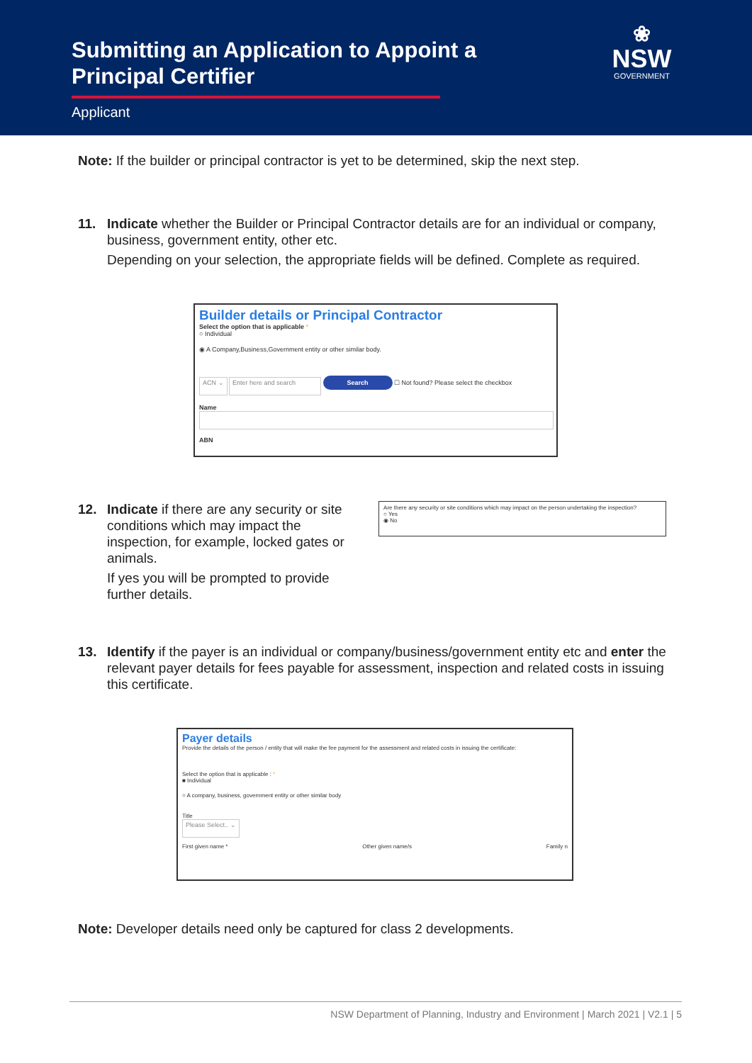Submitting an Application to Appoint a Principal Certifier
Applicant
❀
NSW
GOVERNMENT
Note: If the builder or principal contractor is yet to be determined, skip the next step.
11. Indicate whether the Builder or Principal Contractor details are for an individual or company, business, government entity, other etc.
Depending on your selection, the appropriate fields will be defined. Complete as required.
Builder details or Principal Contractor
Select the option that is applicable *
○ Individual
◉ A Company,Business,Government entity or other similar body.
ACN ⌄ Enter here and search Search ☐ Not found? Please select the checkbox
Name
ABN
12. Indicate if there are any security or site conditions which may impact the inspection, for example, locked gates or animals.
If yes you will be prompted to provide further details.
Are there any security or site conditions which may impact on the person undertaking the inspection?
○ Yes
◉ No
13. Identify if the payer is an individual or company/business/government entity etc and enter the relevant payer details for fees payable for assessment, inspection and related costs in issuing this certificate.
Payer details
Provide the details of the person / entity that will make the fee payment for the assessment and related costs in issuing the certificate:
Select the option that is applicable : *
■ Individual
○ A company, business, government entity or other similar body
Title
Please Select.. ⌄
First given name * Other given name/s Family n
Note: Developer details need only be captured for class 2 developments.
NSW Department of Planning, Industry and Environment | March 2021 | V2.1 | 5